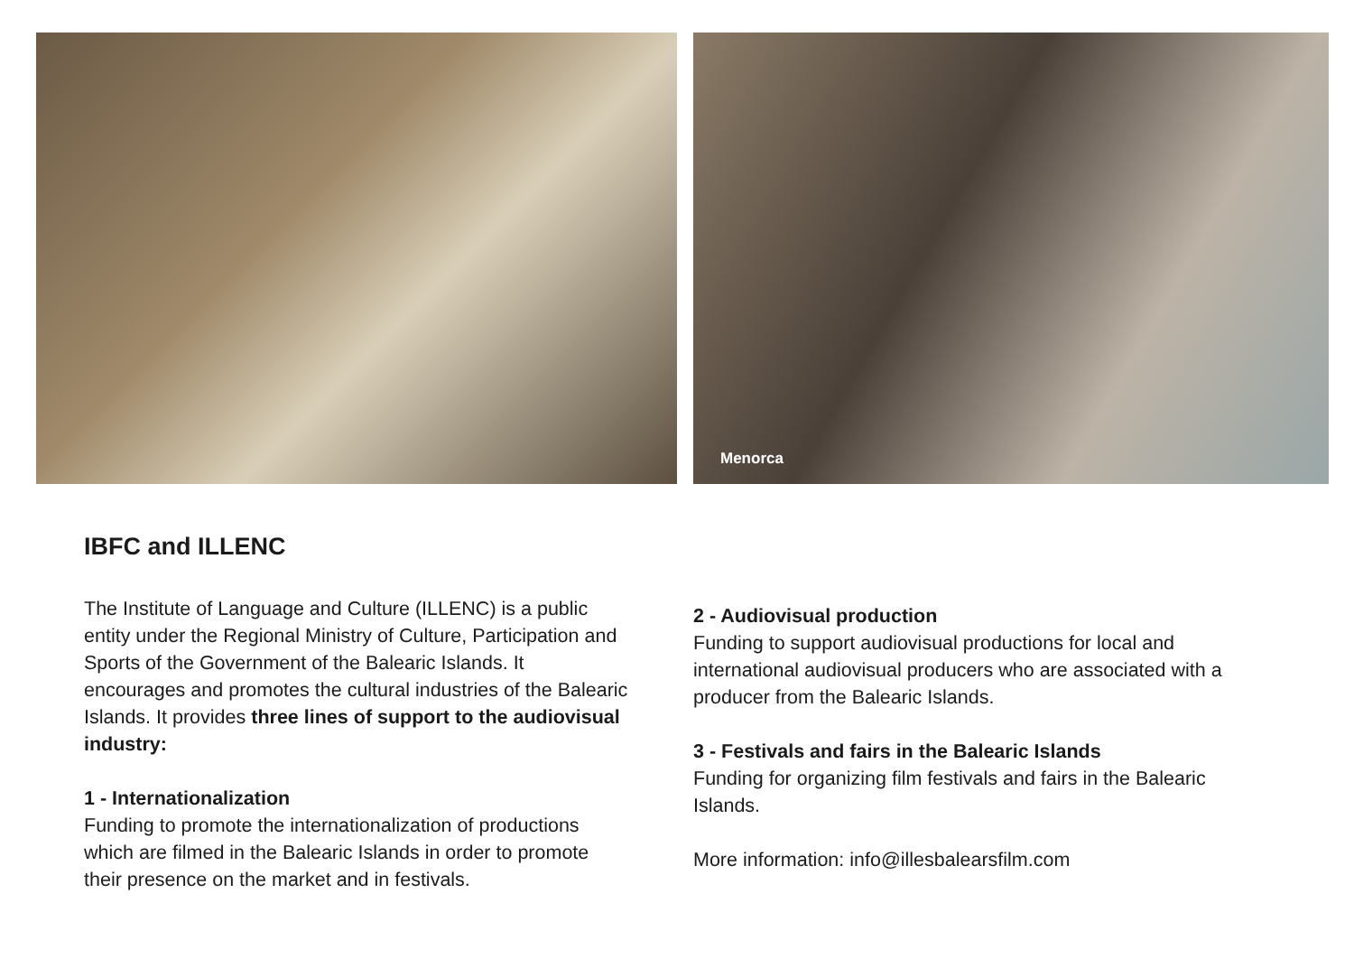Menorca
IBFC and ILLENC
The Institute of Language and Culture (ILLENC) is a public entity under the Regional Ministry of Culture, Participation and Sports of the Government of the Balearic Islands. It encourages and promotes the cultural industries of the Balearic Islands. It provides three lines of support to the audiovisual industry:
1 - Internationalization
Funding to promote the internationalization of productions which are filmed in the Balearic Islands in order to promote their presence on the market and in festivals.
2 - Audiovisual production
Funding to support audiovisual productions for local and international audiovisual producers who are associated with a producer from the Balearic Islands.
3 - Festivals and fairs in the Balearic Islands
Funding for organizing film festivals and fairs in the Balearic Islands.
More information: info@illesbalearsfilm.com